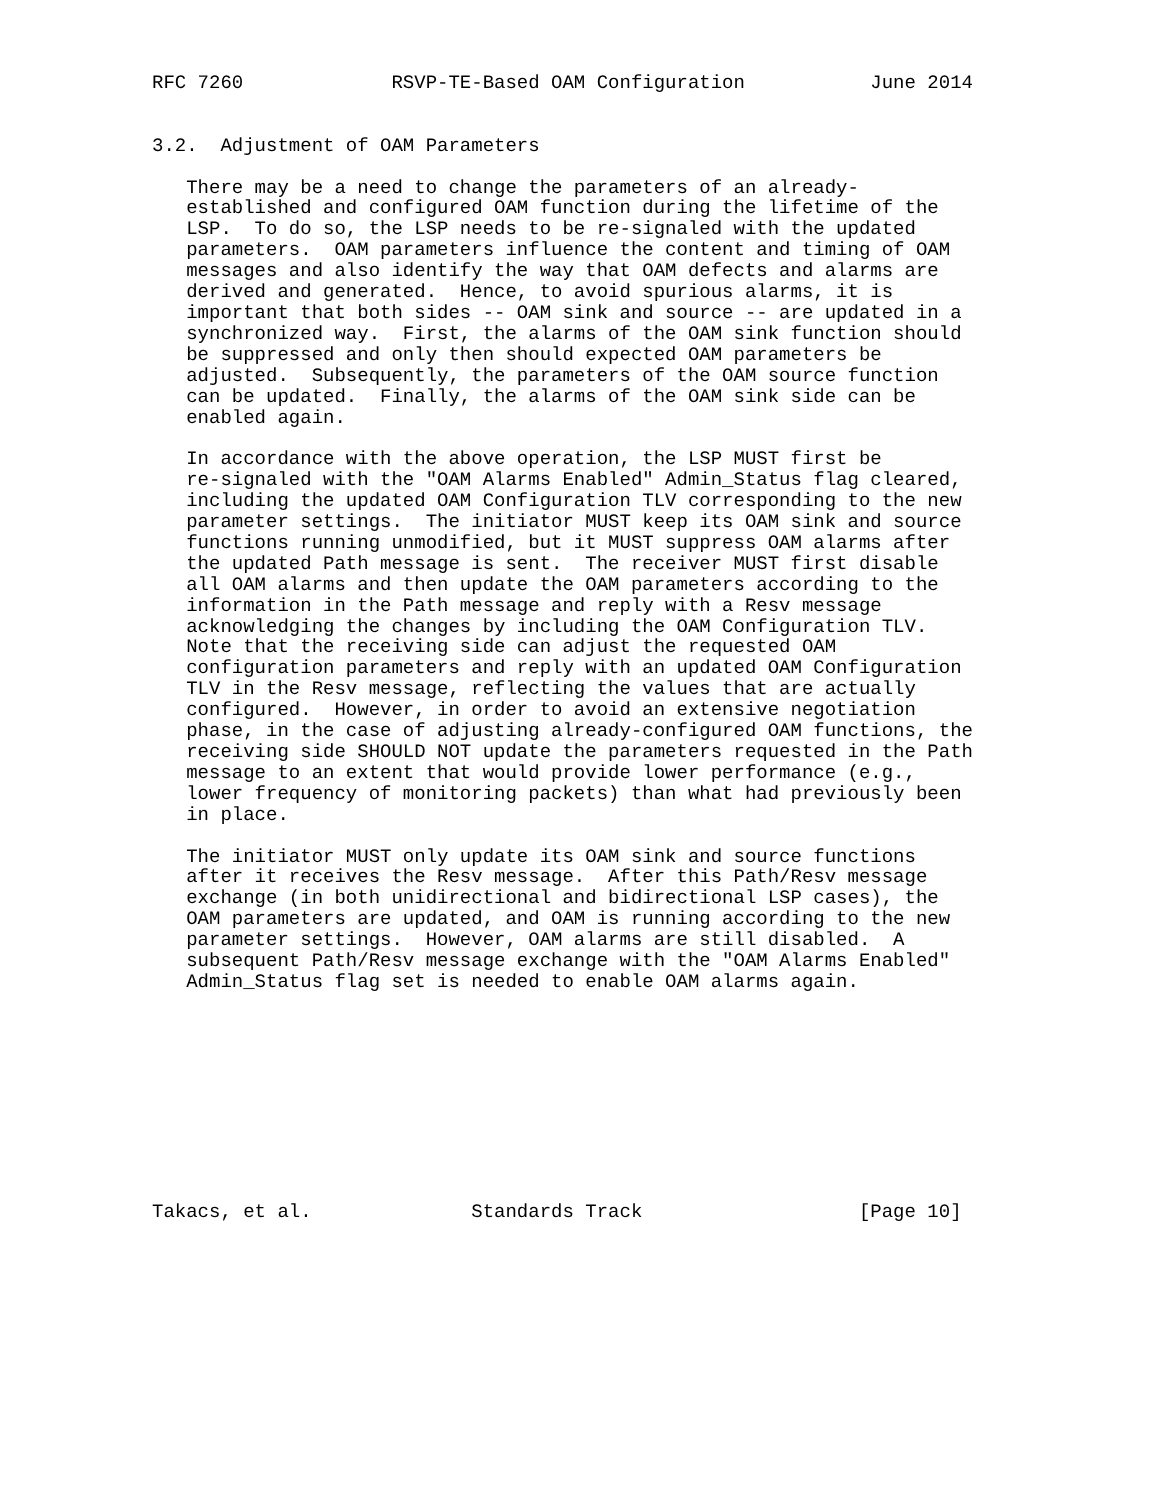RFC 7260             RSVP-TE-Based OAM Configuration           June 2014


3.2.  Adjustment of OAM Parameters

   There may be a need to change the parameters of an already-
   established and configured OAM function during the lifetime of the
   LSP.  To do so, the LSP needs to be re-signaled with the updated
   parameters.  OAM parameters influence the content and timing of OAM
   messages and also identify the way that OAM defects and alarms are
   derived and generated.  Hence, to avoid spurious alarms, it is
   important that both sides -- OAM sink and source -- are updated in a
   synchronized way.  First, the alarms of the OAM sink function should
   be suppressed and only then should expected OAM parameters be
   adjusted.  Subsequently, the parameters of the OAM source function
   can be updated.  Finally, the alarms of the OAM sink side can be
   enabled again.

   In accordance with the above operation, the LSP MUST first be
   re-signaled with the "OAM Alarms Enabled" Admin_Status flag cleared,
   including the updated OAM Configuration TLV corresponding to the new
   parameter settings.  The initiator MUST keep its OAM sink and source
   functions running unmodified, but it MUST suppress OAM alarms after
   the updated Path message is sent.  The receiver MUST first disable
   all OAM alarms and then update the OAM parameters according to the
   information in the Path message and reply with a Resv message
   acknowledging the changes by including the OAM Configuration TLV.
   Note that the receiving side can adjust the requested OAM
   configuration parameters and reply with an updated OAM Configuration
   TLV in the Resv message, reflecting the values that are actually
   configured.  However, in order to avoid an extensive negotiation
   phase, in the case of adjusting already-configured OAM functions, the
   receiving side SHOULD NOT update the parameters requested in the Path
   message to an extent that would provide lower performance (e.g.,
   lower frequency of monitoring packets) than what had previously been
   in place.

   The initiator MUST only update its OAM sink and source functions
   after it receives the Resv message.  After this Path/Resv message
   exchange (in both unidirectional and bidirectional LSP cases), the
   OAM parameters are updated, and OAM is running according to the new
   parameter settings.  However, OAM alarms are still disabled.  A
   subsequent Path/Resv message exchange with the "OAM Alarms Enabled"
   Admin_Status flag set is needed to enable OAM alarms again.










Takacs, et al.              Standards Track                   [Page 10]